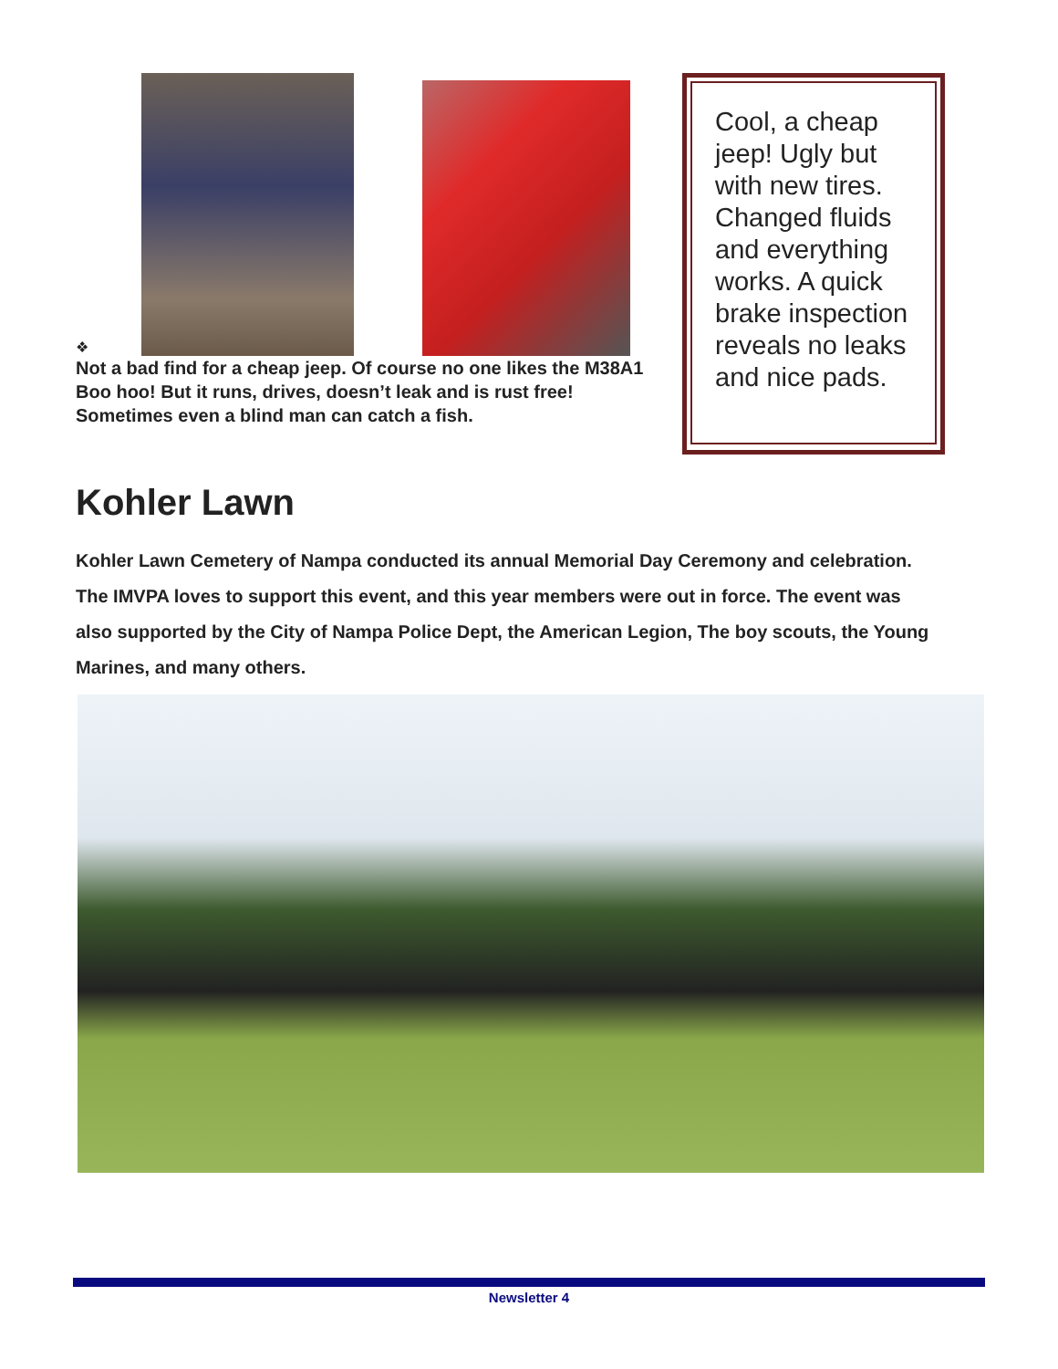❖
Not a bad find for a cheap jeep. Of course no one likes the M38A1 Boo hoo! But it runs, drives, doesn’t leak and is rust free! Sometimes even a blind man can catch a fish.
Cool, a cheap jeep! Ugly but with new tires. Changed fluids and everything works. A quick brake inspection reveals no leaks and nice pads.
Kohler Lawn
Kohler Lawn Cemetery of Nampa conducted its annual Memorial Day Ceremony and celebration. The IMVPA loves to support this event, and this year members were out in force. The event was also supported by the City of Nampa Police Dept, the American Legion, The boy scouts, the Young Marines, and many others.
Newsletter 4